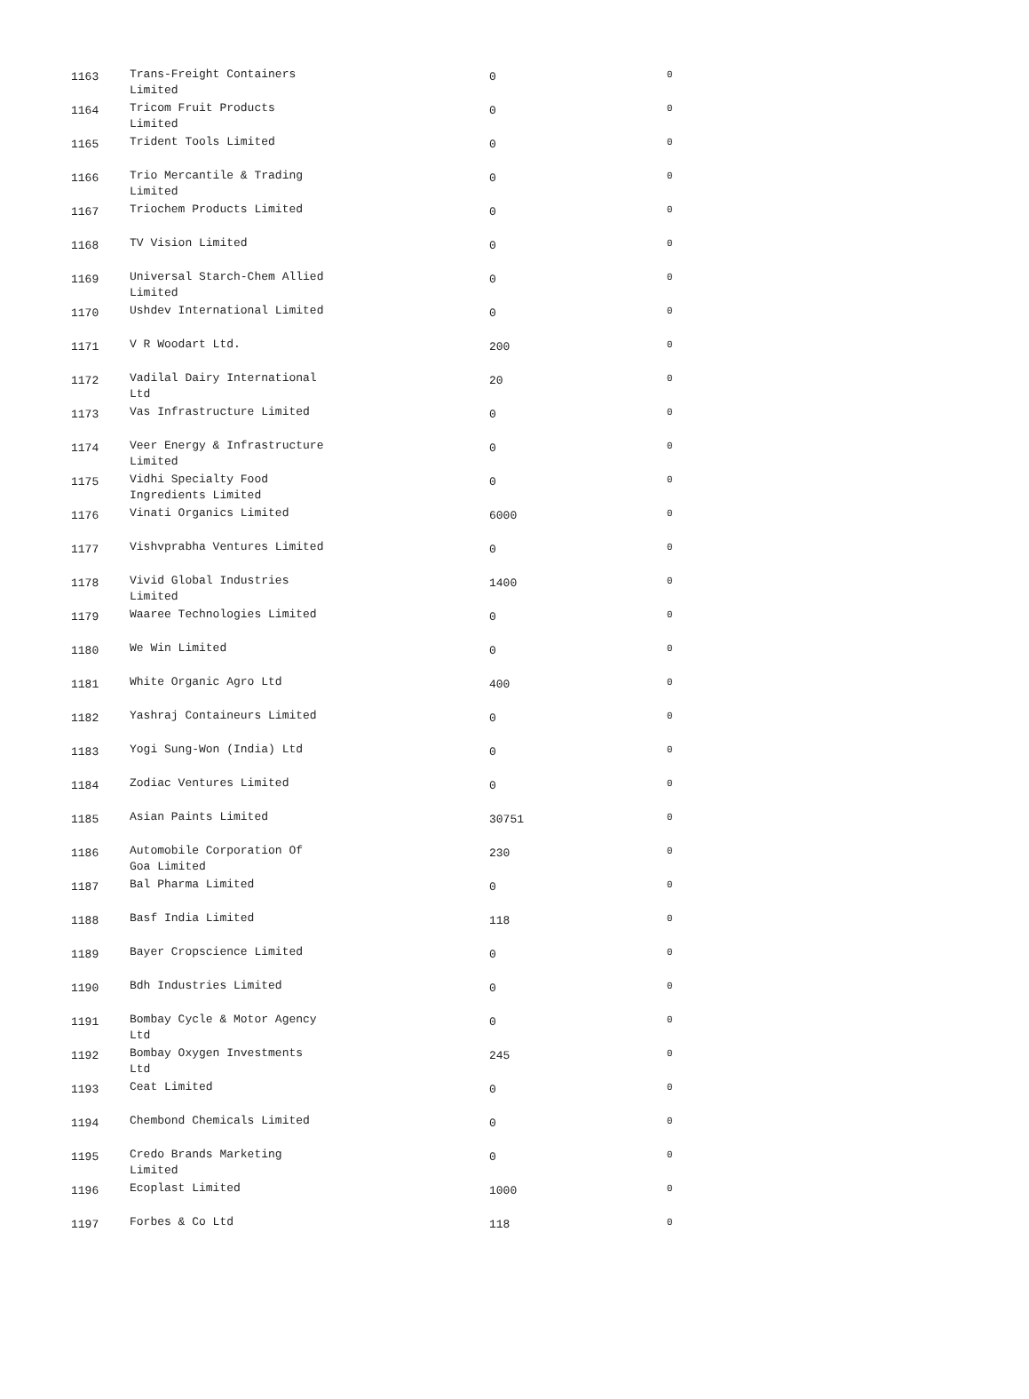| 1163 | Trans-Freight Containers Limited | 0 | 0 |
| 1164 | Tricom Fruit Products Limited | 0 | 0 |
| 1165 | Trident Tools Limited | 0 | 0 |
| 1166 | Trio Mercantile & Trading Limited | 0 | 0 |
| 1167 | Triochem Products Limited | 0 | 0 |
| 1168 | TV Vision Limited | 0 | 0 |
| 1169 | Universal Starch-Chem Allied Limited | 0 | 0 |
| 1170 | Ushdev International Limited | 0 | 0 |
| 1171 | V R Woodart Ltd. | 200 | 0 |
| 1172 | Vadilal Dairy International Ltd | 20 | 0 |
| 1173 | Vas Infrastructure Limited | 0 | 0 |
| 1174 | Veer Energy & Infrastructure Limited | 0 | 0 |
| 1175 | Vidhi Specialty Food Ingredients Limited | 0 | 0 |
| 1176 | Vinati Organics Limited | 6000 | 0 |
| 1177 | Vishvprabha Ventures Limited | 0 | 0 |
| 1178 | Vivid Global Industries Limited | 1400 | 0 |
| 1179 | Waaree Technologies Limited | 0 | 0 |
| 1180 | We Win Limited | 0 | 0 |
| 1181 | White Organic Agro Ltd | 400 | 0 |
| 1182 | Yashraj Containeurs Limited | 0 | 0 |
| 1183 | Yogi Sung-Won (India) Ltd | 0 | 0 |
| 1184 | Zodiac Ventures Limited | 0 | 0 |
| 1185 | Asian Paints Limited | 30751 | 0 |
| 1186 | Automobile Corporation Of Goa Limited | 230 | 0 |
| 1187 | Bal Pharma Limited | 0 | 0 |
| 1188 | Basf India Limited | 118 | 0 |
| 1189 | Bayer Cropscience Limited | 0 | 0 |
| 1190 | Bdh Industries Limited | 0 | 0 |
| 1191 | Bombay Cycle & Motor Agency Ltd | 0 | 0 |
| 1192 | Bombay Oxygen Investments Ltd | 245 | 0 |
| 1193 | Ceat Limited | 0 | 0 |
| 1194 | Chembond Chemicals Limited | 0 | 0 |
| 1195 | Credo Brands Marketing Limited | 0 | 0 |
| 1196 | Ecoplast Limited | 1000 | 0 |
| 1197 | Forbes & Co Ltd | 118 | 0 |